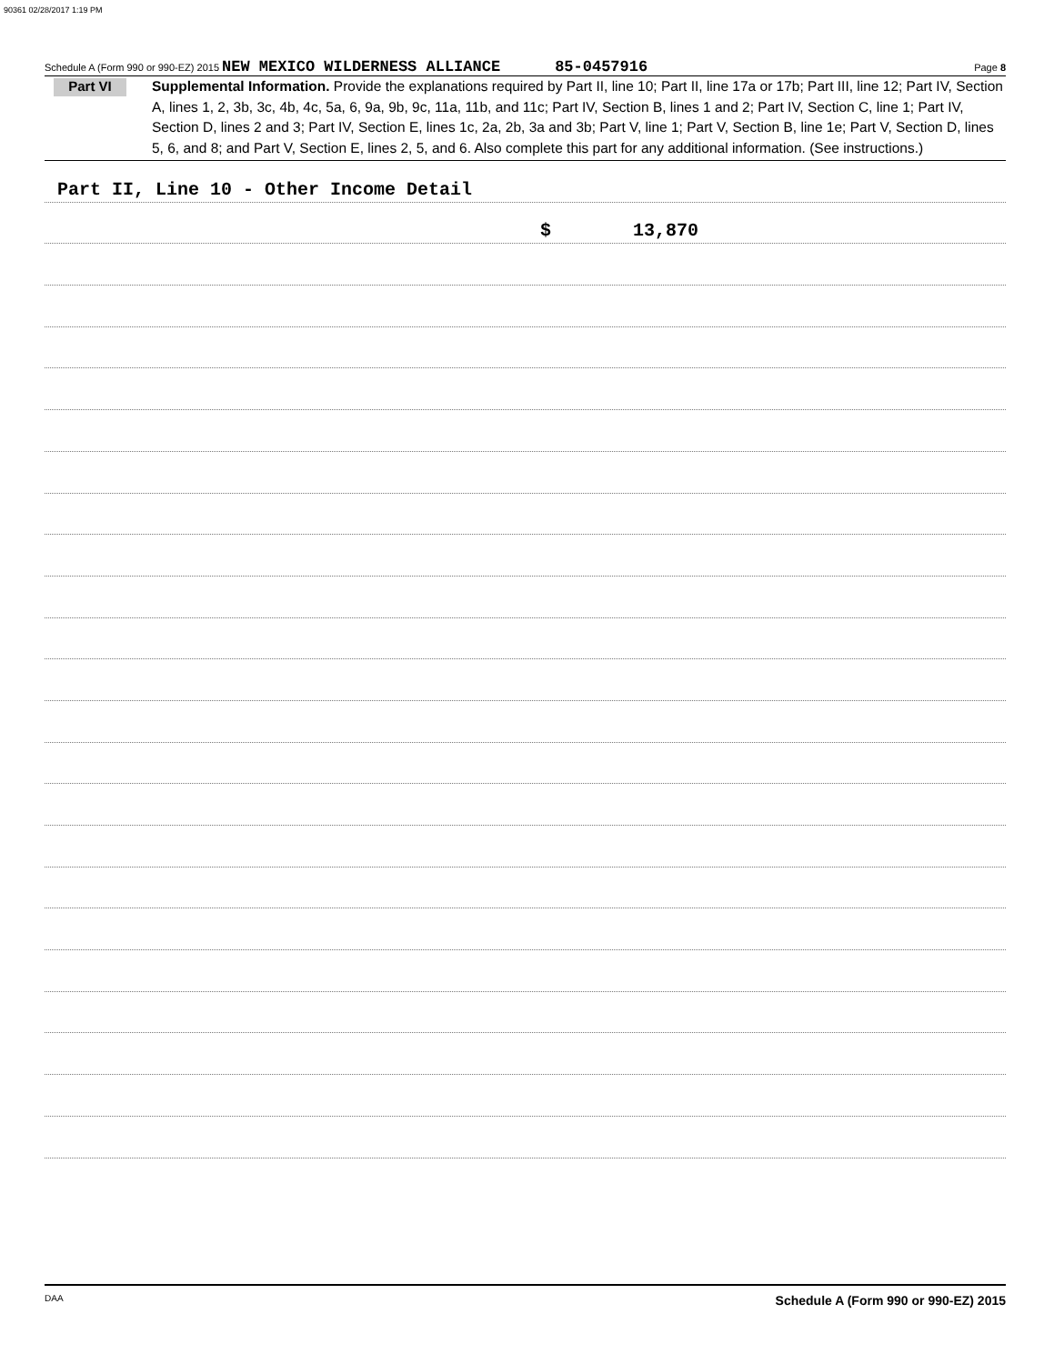90361 02/28/2017 1:19 PM
Schedule A (Form 990 or 990-EZ) 2015 NEW MEXICO WILDERNESS ALLIANCE 85-0457916 Page 8
Part VI
Supplemental Information. Provide the explanations required by Part II, line 10; Part II, line 17a or 17b; Part III, line 12; Part IV, Section A, lines 1, 2, 3b, 3c, 4b, 4c, 5a, 6, 9a, 9b, 9c, 11a, 11b, and 11c; Part IV, Section B, lines 1 and 2; Part IV, Section C, line 1; Part IV, Section D, lines 2 and 3; Part IV, Section E, lines 1c, 2a, 2b, 3a and 3b; Part V, line 1; Part V, Section B, line 1e; Part V, Section D, lines 5, 6, and 8; and Part V, Section E, lines 2, 5, and 6. Also complete this part for any additional information. (See instructions.)
Part II, Line 10 - Other Income Detail
$ 13,870
DAA Schedule A (Form 990 or 990-EZ) 2015